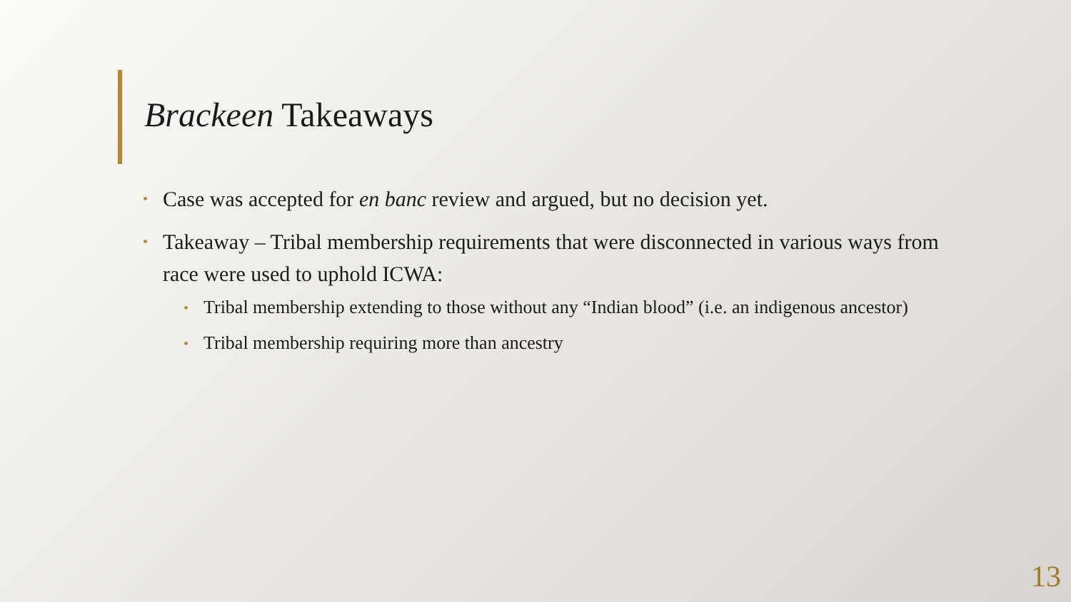Brackeen Takeaways
• Case was accepted for en banc review and argued, but no decision yet.
• Takeaway – Tribal membership requirements that were disconnected in various ways from race were used to uphold ICWA:
• Tribal membership extending to those without any “Indian blood” (i.e. an indigenous ancestor)
• Tribal membership requiring more than ancestry
13